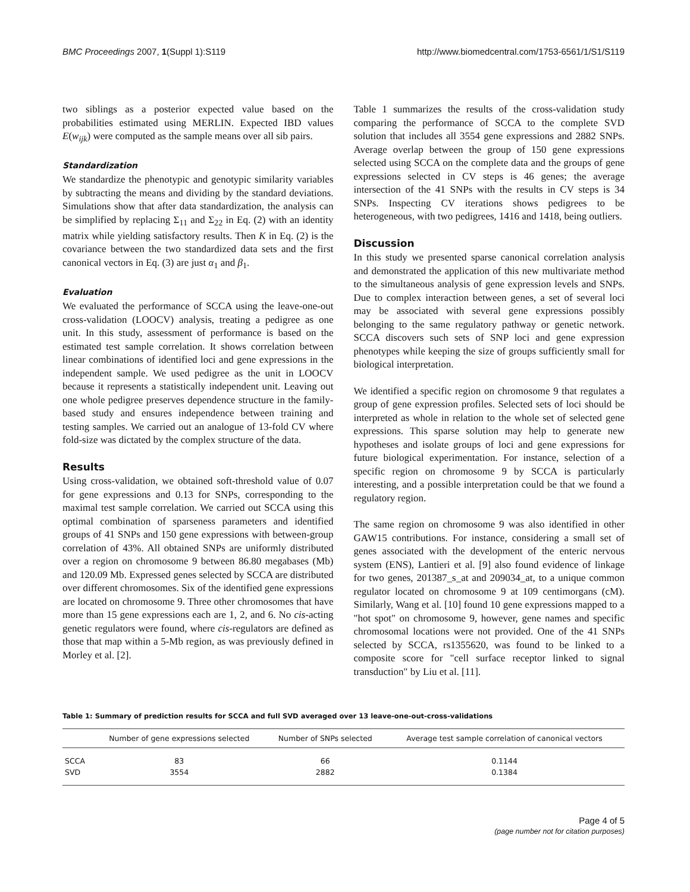BMC Proceedings 2007, 1(Suppl 1):S119 http://www.biomedcentral.com/1753-6561/1/S1/S119
two siblings as a posterior expected value based on the probabilities estimated using MERLIN. Expected IBD values E(w<sub>ijk</sub>) were computed as the sample means over all sib pairs.
Standardization
We standardize the phenotypic and genotypic similarity variables by subtracting the means and dividing by the standard deviations. Simulations show that after data standardization, the analysis can be simplified by replacing Σ<sub>11</sub> and Σ<sub>22</sub> in Eq. (2) with an identity matrix while yielding satisfactory results. Then K in Eq. (2) is the covariance between the two standardized data sets and the first canonical vectors in Eq. (3) are just α<sub>1</sub> and β<sub>1</sub>.
Evaluation
We evaluated the performance of SCCA using the leave-one-out cross-validation (LOOCV) analysis, treating a pedigree as one unit. In this study, assessment of performance is based on the estimated test sample correlation. It shows correlation between linear combinations of identified loci and gene expressions in the independent sample. We used pedigree as the unit in LOOCV because it represents a statistically independent unit. Leaving out one whole pedigree preserves dependence structure in the family-based study and ensures independence between training and testing samples. We carried out an analogue of 13-fold CV where fold-size was dictated by the complex structure of the data.
Results
Using cross-validation, we obtained soft-threshold value of 0.07 for gene expressions and 0.13 for SNPs, corresponding to the maximal test sample correlation. We carried out SCCA using this optimal combination of sparseness parameters and identified groups of 41 SNPs and 150 gene expressions with between-group correlation of 43%. All obtained SNPs are uniformly distributed over a region on chromosome 9 between 86.80 megabases (Mb) and 120.09 Mb. Expressed genes selected by SCCA are distributed over different chromosomes. Six of the identified gene expressions are located on chromosome 9. Three other chromosomes that have more than 15 gene expressions each are 1, 2, and 6. No cis-acting genetic regulators were found, where cis-regulators are defined as those that map within a 5-Mb region, as was previously defined in Morley et al. [2].
Table 1 summarizes the results of the cross-validation study comparing the performance of SCCA to the complete SVD solution that includes all 3554 gene expressions and 2882 SNPs. Average overlap between the group of 150 gene expressions selected using SCCA on the complete data and the groups of gene expressions selected in CV steps is 46 genes; the average intersection of the 41 SNPs with the results in CV steps is 34 SNPs. Inspecting CV iterations shows pedigrees to be heterogeneous, with two pedigrees, 1416 and 1418, being outliers.
Discussion
In this study we presented sparse canonical correlation analysis and demonstrated the application of this new multivariate method to the simultaneous analysis of gene expression levels and SNPs. Due to complex interaction between genes, a set of several loci may be associated with several gene expressions possibly belonging to the same regulatory pathway or genetic network. SCCA discovers such sets of SNP loci and gene expression phenotypes while keeping the size of groups sufficiently small for biological interpretation.
We identified a specific region on chromosome 9 that regulates a group of gene expression profiles. Selected sets of loci should be interpreted as whole in relation to the whole set of selected gene expressions. This sparse solution may help to generate new hypotheses and isolate groups of loci and gene expressions for future biological experimentation. For instance, selection of a specific region on chromosome 9 by SCCA is particularly interesting, and a possible interpretation could be that we found a regulatory region.
The same region on chromosome 9 was also identified in other GAW15 contributions. For instance, considering a small set of genes associated with the development of the enteric nervous system (ENS), Lantieri et al. [9] also found evidence of linkage for two genes, 201387_s_at and 209034_at, to a unique common regulator located on chromosome 9 at 109 centimorgans (cM). Similarly, Wang et al. [10] found 10 gene expressions mapped to a "hot spot" on chromosome 9, however, gene names and specific chromosomal locations were not provided. One of the 41 SNPs selected by SCCA, rs1355620, was found to be linked to a composite score for "cell surface receptor linked to signal transduction" by Liu et al. [11].
Table 1: Summary of prediction results for SCCA and full SVD averaged over 13 leave-one-out-cross-validations
| | Number of gene expressions selected | Number of SNPs selected | Average test sample correlation of canonical vectors |
| --- | --- | --- | --- |
| SCCA | 83 | 66 | 0.1144 |
| SVD | 3554 | 2882 | 0.1384 |
Page 4 of 5
(page number not for citation purposes)